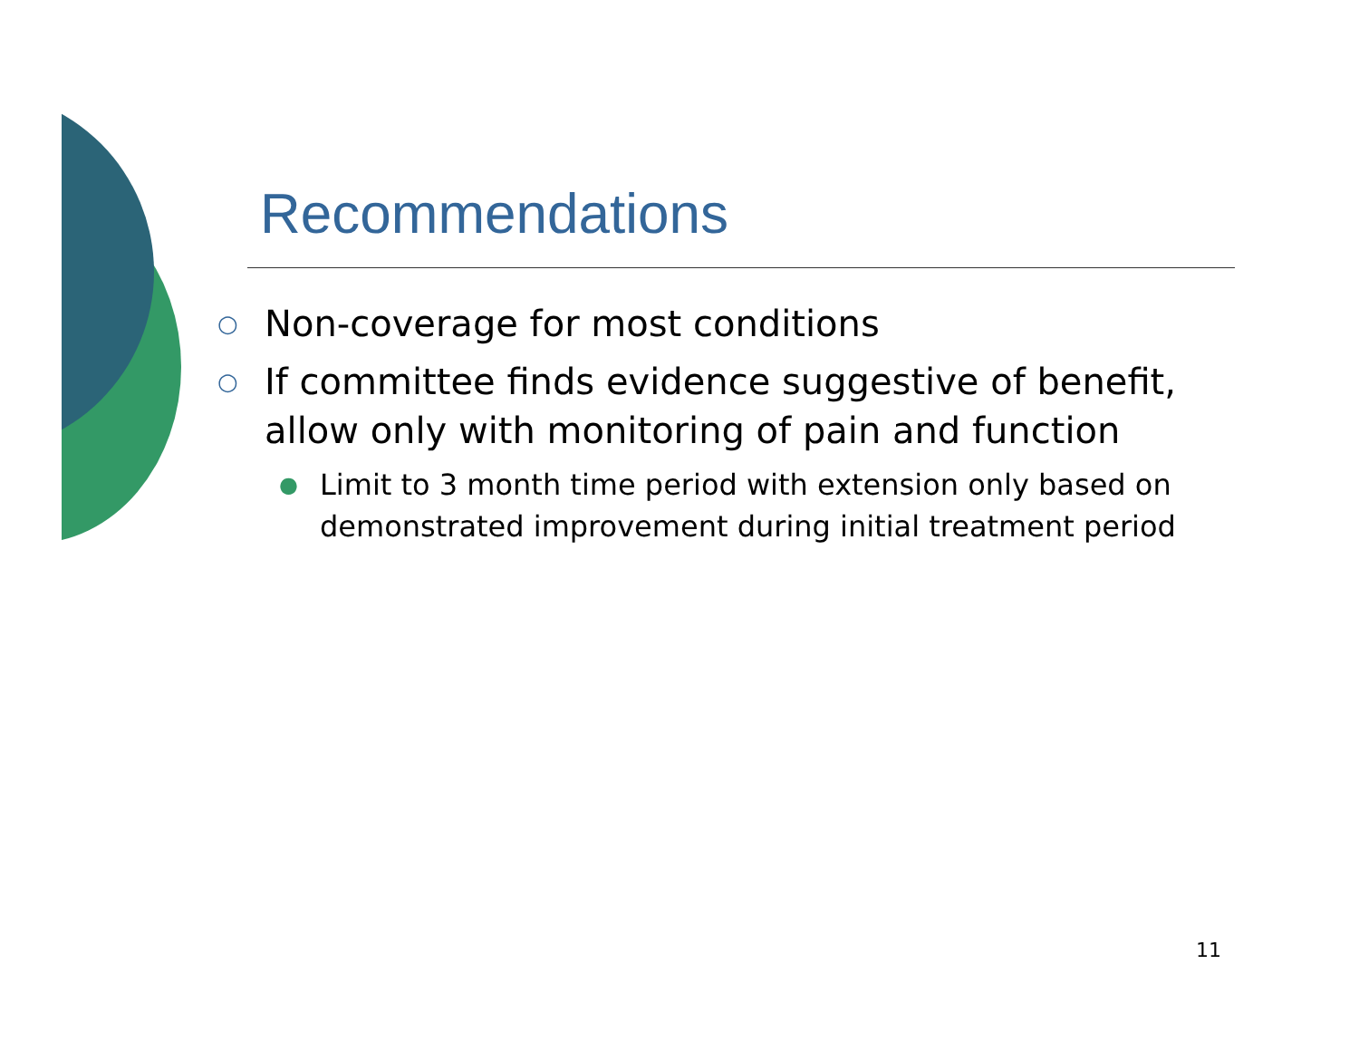Recommendations
○ Non-coverage for most conditions
○ If committee finds evidence suggestive of benefit, allow only with monitoring of pain and function
● Limit to 3 month time period with extension only based on demonstrated improvement during initial treatment period
11